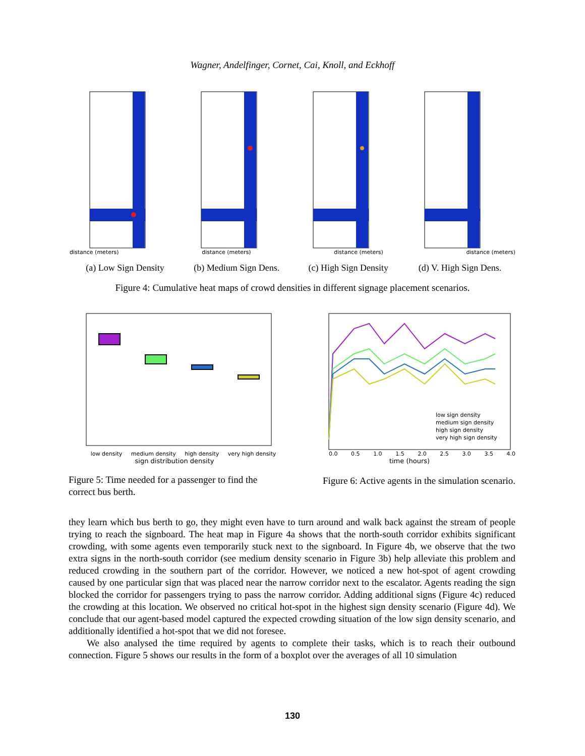Wagner, Andelfinger, Cornet, Cai, Knoll, and Eckhoff
distance (meters) distance (meters) distance (meters) distance (meters)
(a) Low Sign Density (b) Medium Sign Dens.
(c) High Sign Density
(d) V. High Sign Dens.
Figure 4: Cumulative heat maps of crowd densities in different signage placement scenarios.
low density medium density high density very high density
sign distribution density
Figure 5: Time needed for a passenger to find the correct bus berth.
low sign density
medium sign density
high sign density
very high sign density
0.0 0.5 1.0 1.5 2.0 2.5 3.0 3.5 4.0
time (hours)
Figure 6: Active agents in the simulation scenario.
they learn which bus berth to go, they might even have to turn around and walk back against the stream of people trying to reach the signboard. The heat map in Figure 4a shows that the north-south corridor exhibits significant crowding, with some agents even temporarily stuck next to the signboard. In Figure 4b, we observe that the two extra signs in the north-south corridor (see medium density scenario in Figure 3b) help alleviate this problem and reduced crowding in the southern part of the corridor. However, we noticed a new hot-spot of agent crowding caused by one particular sign that was placed near the narrow corridor next to the escalator. Agents reading the sign blocked the corridor for passengers trying to pass the narrow corridor. Adding additional signs (Figure 4c) reduced the crowding at this location. We observed no critical hot-spot in the highest sign density scenario (Figure 4d). We conclude that our agent-based model captured the expected crowding situation of the low sign density scenario, and additionally identified a hot-spot that we did not foresee.
We also analysed the time required by agents to complete their tasks, which is to reach their outbound connection. Figure 5 shows our results in the form of a boxplot over the averages of all 10 simulation
130